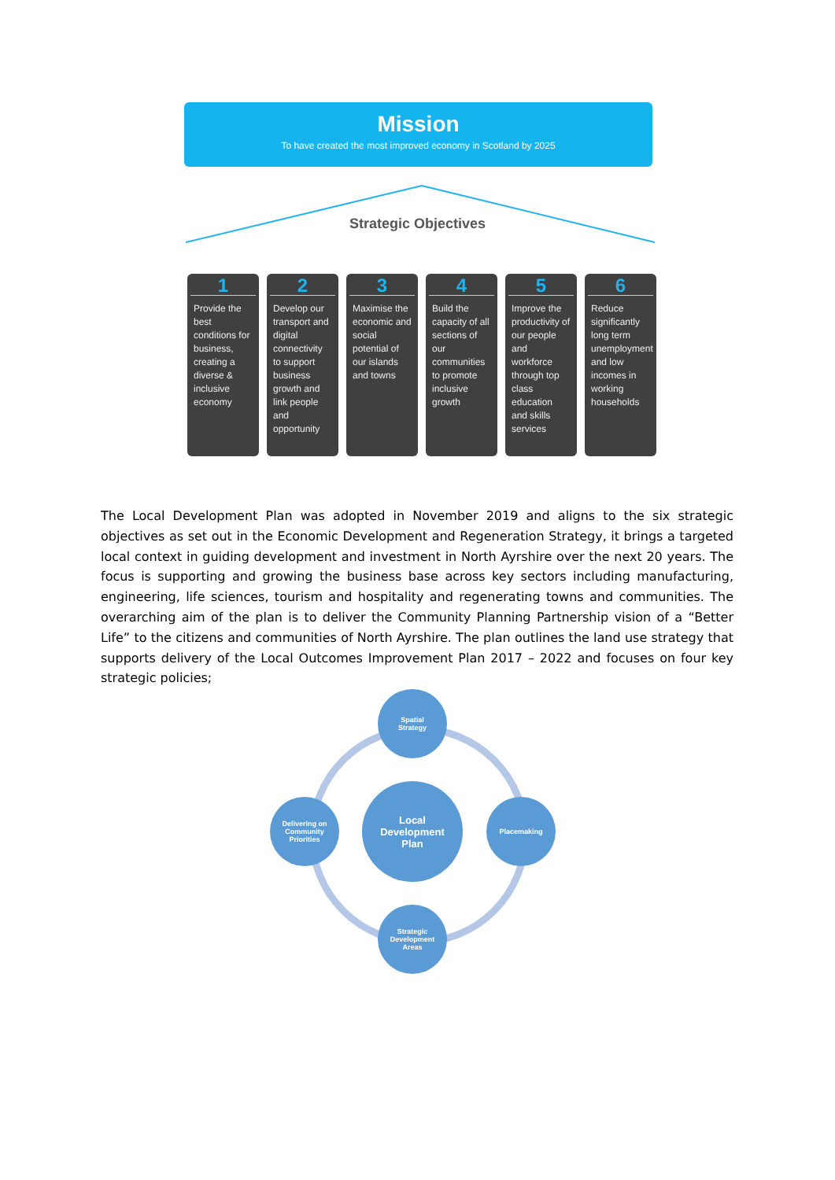Mission
To have created the most improved economy in Scotland by 2025
Strategic Objectives
1
Provide the best conditions for business, creating a diverse & inclusive economy
2
Develop our transport and digital connectivity to support business growth and link people and opportunity
3
Maximise the economic and social potential of our islands and towns
4
Build the capacity of all sections of our communities to promote inclusive growth
5
Improve the productivity of our people and workforce through top class education and skills services
6
Reduce significantly long term unemployment and low incomes in working households
The Local Development Plan was adopted in November 2019 and aligns to the six strategic objectives as set out in the Economic Development and Regeneration Strategy, it brings a targeted local context in guiding development and investment in North Ayrshire over the next 20 years. The focus is supporting and growing the business base across key sectors including manufacturing, engineering, life sciences, tourism and hospitality and regenerating towns and communities. The overarching aim of the plan is to deliver the Community Planning Partnership vision of a “Better Life” to the citizens and communities of North Ayrshire. The plan outlines the land use strategy that supports delivery of the Local Outcomes Improvement Plan 2017 – 2022 and focuses on four key strategic policies;
Spatial
Strategy
Local
Development
Plan
Delivering on
Community
Priorities
Placemaking
Strategic
Development
Areas